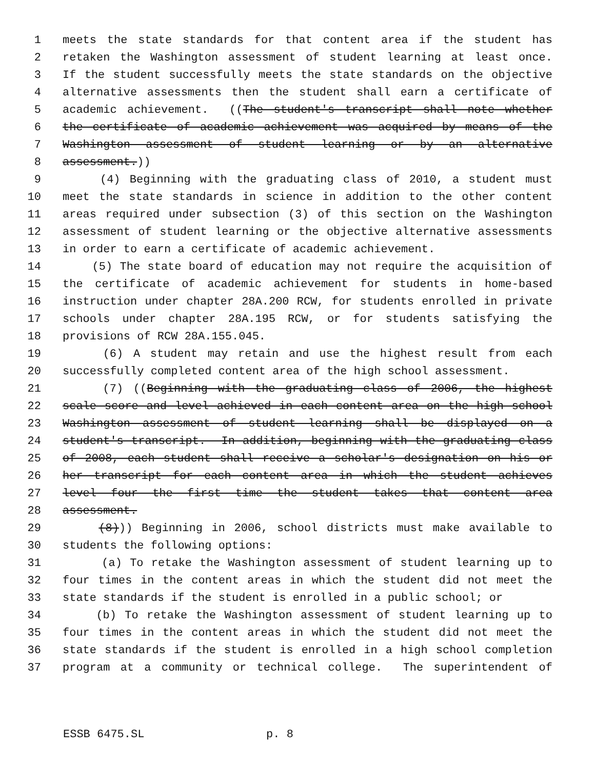1 meets the state standards for that content area if the student has
2 retaken the Washington assessment of student learning at least once.
3 If the student successfully meets the state standards on the objective
4 alternative assessments then the student shall earn a certificate of
5 academic achievement. ((The student's transcript shall note whether
6 the certificate of academic achievement was acquired by means of the
7 Washington assessment of student learning or by an alternative
8 assessment.))
9 (4) Beginning with the graduating class of 2010, a student must
10 meet the state standards in science in addition to the other content
11 areas required under subsection (3) of this section on the Washington
12 assessment of student learning or the objective alternative assessments
13 in order to earn a certificate of academic achievement.
14 (5) The state board of education may not require the acquisition of
15 the certificate of academic achievement for students in home-based
16 instruction under chapter 28A.200 RCW, for students enrolled in private
17 schools under chapter 28A.195 RCW, or for students satisfying the
18 provisions of RCW 28A.155.045.
19 (6) A student may retain and use the highest result from each
20 successfully completed content area of the high school assessment.
21 (7) ((Beginning with the graduating class of 2006, the highest
22 scale score and level achieved in each content area on the high school
23 Washington assessment of student learning shall be displayed on a
24 student's transcript. In addition, beginning with the graduating class
25 of 2008, each student shall receive a scholar's designation on his or
26 her transcript for each content area in which the student achieves
27 level four the first time the student takes that content area
28 assessment.
29 (8))) Beginning in 2006, school districts must make available to
30 students the following options:
31 (a) To retake the Washington assessment of student learning up to
32 four times in the content areas in which the student did not meet the
33 state standards if the student is enrolled in a public school; or
34 (b) To retake the Washington assessment of student learning up to
35 four times in the content areas in which the student did not meet the
36 state standards if the student is enrolled in a high school completion
37 program at a community or technical college. The superintendent of
ESSB 6475.SL p. 8